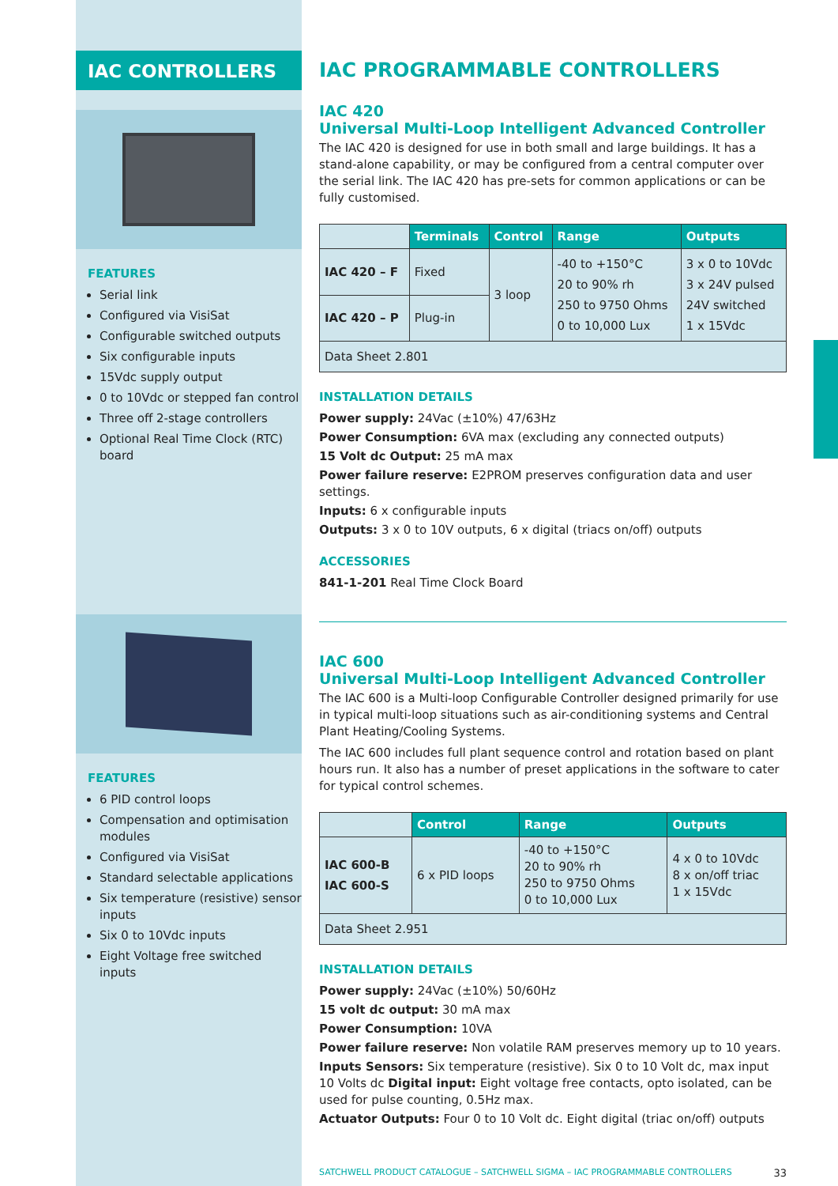IAC CONTROLLERS
FEATURES
Serial link
Configured via VisiSat
Configurable switched outputs
Six configurable inputs
15Vdc supply output
0 to 10Vdc or stepped fan control
Three off 2-stage controllers
Optional Real Time Clock (RTC) board
FEATURES
6 PID control loops
Compensation and optimisation modules
Configured via VisiSat
Standard selectable applications
Six temperature (resistive) sensor inputs
Six 0 to 10Vdc inputs
Eight Voltage free switched inputs
IAC PROGRAMMABLE CONTROLLERS
IAC 420
Universal Multi-Loop Intelligent Advanced Controller
The IAC 420 is designed for use in both small and large buildings. It has a stand-alone capability, or may be configured from a central computer over the serial link. The IAC 420 has pre-sets for common applications or can be fully customised.
| | Terminals | Control | Range | Outputs |
| --- | --- | --- | --- | --- |
| IAC 420 – F | Fixed | 3 loop | -40 to +150°C 20 to 90% rh 250 to 9750 Ohms 0 to 10,000 Lux | 3 x 0 to 10Vdc 3 x 24V pulsed 24V switched 1 x 15Vdc |
| IAC 420 – P | Plug-in | | | |
| Data Sheet 2.801 | | | | |
INSTALLATION DETAILS
Power supply: 24Vac (±10%) 47/63Hz
Power Consumption: 6VA max (excluding any connected outputs)
15 Volt dc Output: 25 mA max
Power failure reserve: E2PROM preserves configuration data and user settings.
Inputs: 6 x configurable inputs
Outputs: 3 x 0 to 10V outputs, 6 x digital (triacs on/off) outputs
ACCESSORIES
841-1-201 Real Time Clock Board
IAC 600
Universal Multi-Loop Intelligent Advanced Controller
The IAC 600 is a Multi-loop Configurable Controller designed primarily for use in typical multi-loop situations such as air-conditioning systems and Central Plant Heating/Cooling Systems.
The IAC 600 includes full plant sequence control and rotation based on plant hours run. It also has a number of preset applications in the software to cater for typical control schemes.
| | Control | Range | Outputs |
| --- | --- | --- | --- |
| IAC 600-B IAC 600-S | 6 x PID loops | -40 to +150°C 20 to 90% rh 250 to 9750 Ohms 0 to 10,000 Lux | 4 x 0 to 10Vdc 8 x on/off triac 1 x 15Vdc |
| Data Sheet 2.951 | | | |
INSTALLATION DETAILS
Power supply: 24Vac (±10%) 50/60Hz
15 volt dc output: 30 mA max
Power Consumption: 10VA
Power failure reserve: Non volatile RAM preserves memory up to 10 years.
Inputs Sensors: Six temperature (resistive). Six 0 to 10 Volt dc, max input 10 Volts dc Digital input: Eight voltage free contacts, opto isolated, can be used for pulse counting, 0.5Hz max.
Actuator Outputs: Four 0 to 10 Volt dc. Eight digital (triac on/off) outputs
SATCHWELL PRODUCT CATALOGUE – SATCHWELL SIGMA – IAC PROGRAMMABLE CONTROLLERS 33